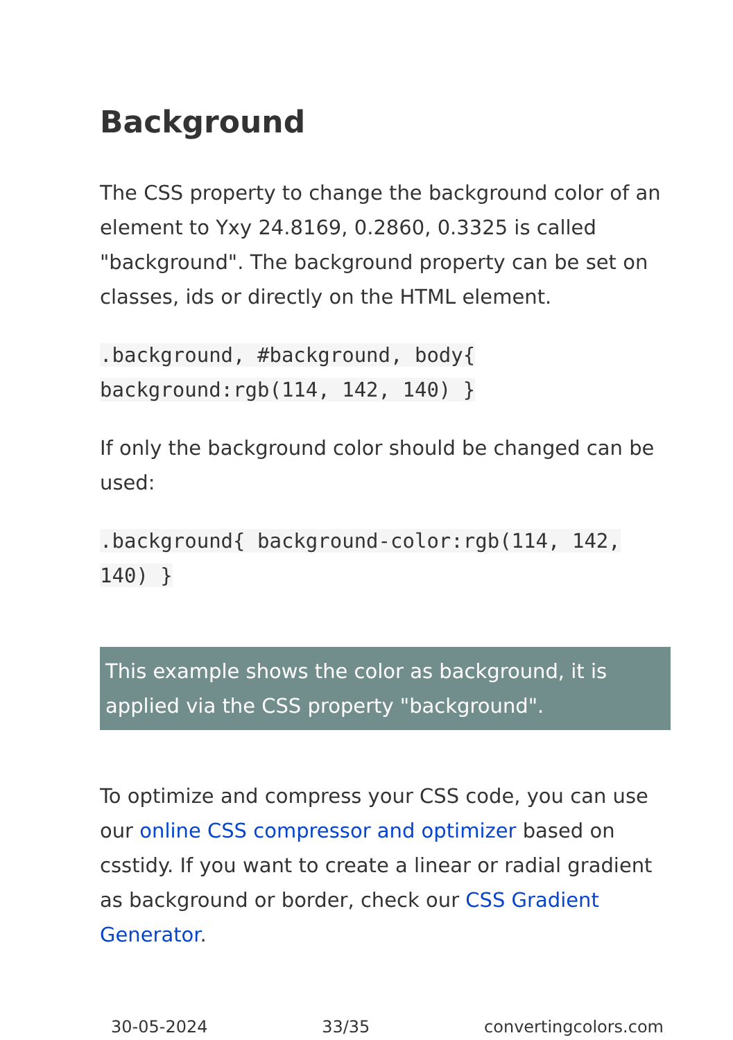Background
The CSS property to change the background color of an element to Yxy 24.8169, 0.2860, 0.3325 is called "background". The background property can be set on classes, ids or directly on the HTML element.
.background, #background, body{ background:rgb(114, 142, 140) }
If only the background color should be changed can be used:
.background{ background-color:rgb(114, 142, 140) }
This example shows the color as background, it is applied via the CSS property "background".
To optimize and compress your CSS code, you can use our online CSS compressor and optimizer based on csstidy. If you want to create a linear or radial gradient as background or border, check our CSS Gradient Generator.
30-05-2024 33/35 convertingcolors.com